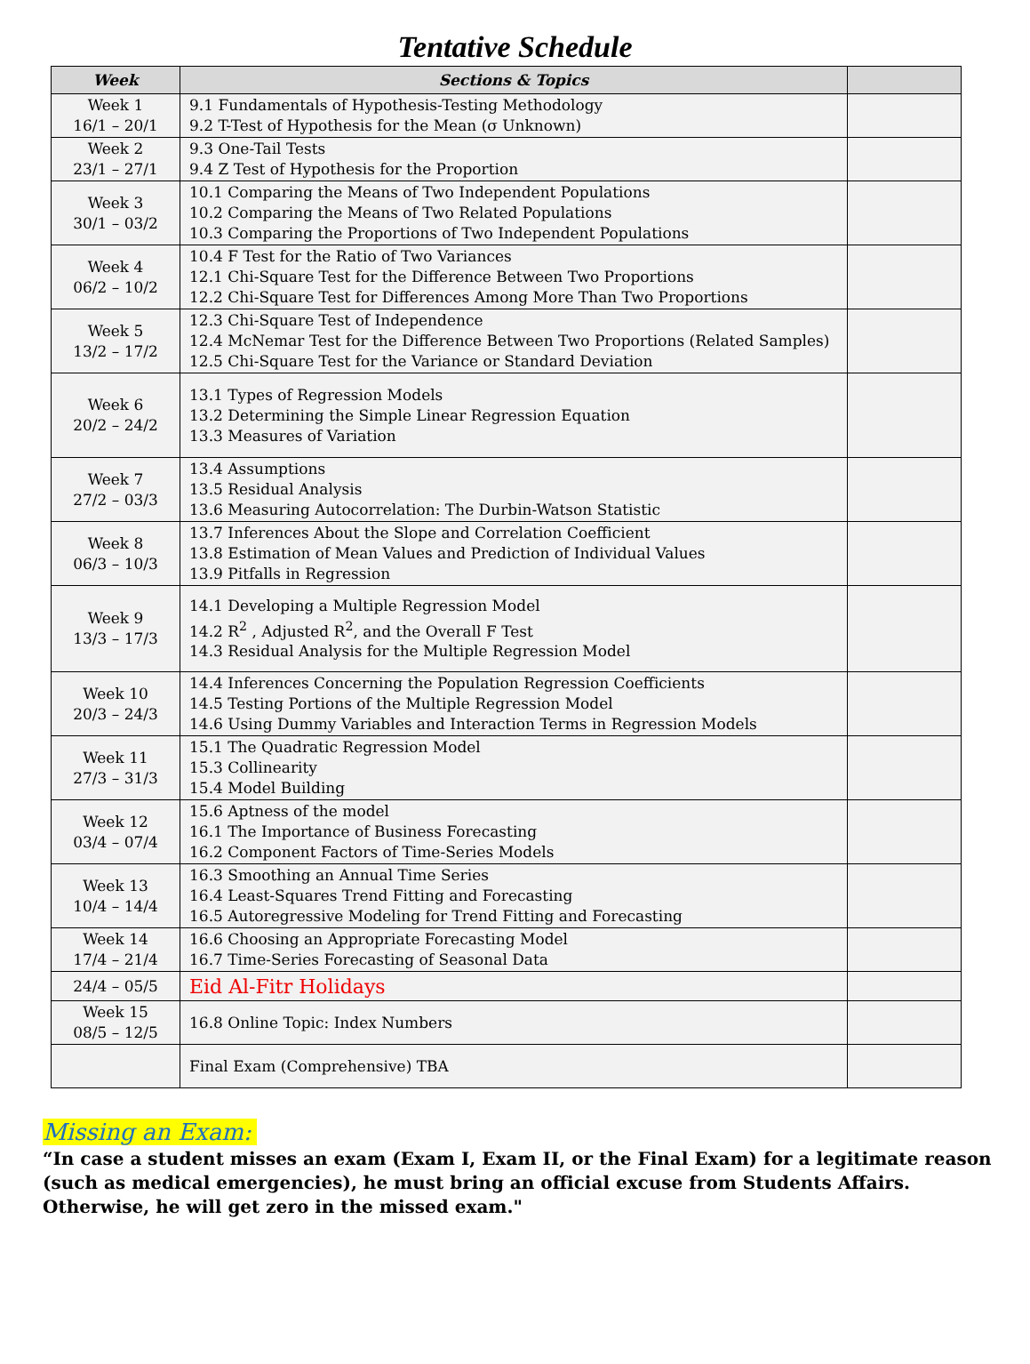Tentative Schedule
| Week | Sections & Topics | |
| --- | --- | --- |
| Week 1 16/1 – 20/1 | 9.1 Fundamentals of Hypothesis-Testing Methodology 9.2 T-Test of Hypothesis for the Mean (σ Unknown) | |
| Week 2 23/1 – 27/1 | 9.3 One-Tail Tests 9.4 Z Test of Hypothesis for the Proportion | |
| Week 3 30/1 – 03/2 | 10.1 Comparing the Means of Two Independent Populations 10.2 Comparing the Means of Two Related Populations 10.3 Comparing the Proportions of Two Independent Populations | |
| Week 4 06/2 – 10/2 | 10.4 F Test for the Ratio of Two Variances 12.1 Chi-Square Test for the Difference Between Two Proportions 12.2 Chi-Square Test for Differences Among More Than Two Proportions | |
| Week 5 13/2 – 17/2 | 12.3 Chi-Square Test of Independence 12.4 McNemar Test for the Difference Between Two Proportions (Related Samples) 12.5 Chi-Square Test for the Variance or Standard Deviation | |
| Week 6 20/2 – 24/2 | 13.1 Types of Regression Models 13.2 Determining the Simple Linear Regression Equation 13.3 Measures of Variation | |
| Week 7 27/2 – 03/3 | 13.4 Assumptions 13.5 Residual Analysis 13.6 Measuring Autocorrelation: The Durbin-Watson Statistic | |
| Week 8 06/3 – 10/3 | 13.7 Inferences About the Slope and Correlation Coefficient 13.8 Estimation of Mean Values and Prediction of Individual Values 13.9 Pitfalls in Regression | |
| Week 9 13/3 – 17/3 | 14.1 Developing a Multiple Regression Model 14.2 R<sup>2</sup> , Adjusted R<sup>2</sup>, and the Overall F Test 14.3 Residual Analysis for the Multiple Regression Model | |
| Week 10 20/3 – 24/3 | 14.4 Inferences Concerning the Population Regression Coefficients 14.5 Testing Portions of the Multiple Regression Model 14.6 Using Dummy Variables and Interaction Terms in Regression Models | |
| Week 11 27/3 – 31/3 | 15.1 The Quadratic Regression Model 15.3 Collinearity 15.4 Model Building | |
| Week 12 03/4 – 07/4 | 15.6 Aptness of the model 16.1 The Importance of Business Forecasting 16.2 Component Factors of Time-Series Models | |
| Week 13 10/4 – 14/4 | 16.3 Smoothing an Annual Time Series 16.4 Least-Squares Trend Fitting and Forecasting 16.5 Autoregressive Modeling for Trend Fitting and Forecasting | |
| Week 14 17/4 – 21/4 | 16.6 Choosing an Appropriate Forecasting Model 16.7 Time-Series Forecasting of Seasonal Data | |
| 24/4 – 05/5 | Eid Al-Fitr Holidays | |
| Week 15 08/5 – 12/5 | 16.8 Online Topic: Index Numbers | |
| | Final Exam (Comprehensive) TBA | |
Missing an Exam:
“In case a student misses an exam (Exam I, Exam II, or the Final Exam) for a legitimate reason (such as medical emergencies), he must bring an official excuse from Students Affairs. Otherwise, he will get zero in the missed exam."